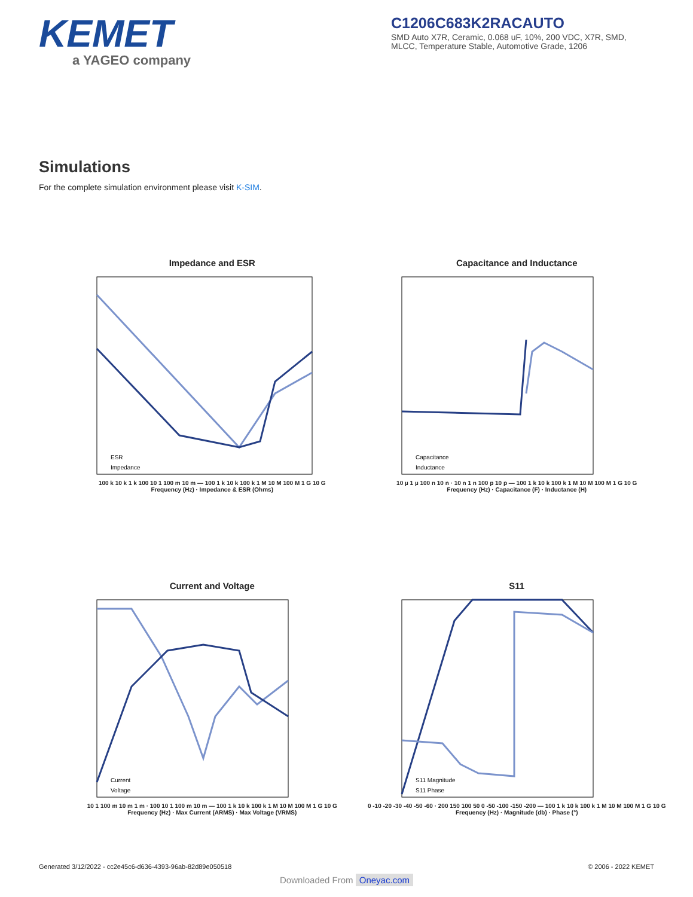KEMET
a YAGEO company
C1206C683K2RACAUTO
SMD Auto X7R, Ceramic, 0.068 uF, 10%, 200 VDC, X7R, SMD, MLCC, Temperature Stable, Automotive Grade, 1206
Simulations
For the complete simulation environment please visit K-SIM.
Impedance and ESR
ESR
Impedance
100 k 10 k 1 k 100 10 1 100 m 10 m — 100 1 k 10 k 100 k 1 M 10 M 100 M 1 G 10 G
Frequency (Hz) · Impedance & ESR (Ohms)
Capacitance and Inductance
Capacitance
Inductance
10 µ 1 µ 100 n 10 n · 10 n 1 n 100 p 10 p — 100 1 k 10 k 100 k 1 M 10 M 100 M 1 G 10 G
Frequency (Hz) · Capacitance (F) · Inductance (H)
Current and Voltage
Current
Voltage
10 1 100 m 10 m 1 m · 100 10 1 100 m 10 m — 100 1 k 10 k 100 k 1 M 10 M 100 M 1 G 10 G
Frequency (Hz) · Max Current (ARMS) · Max Voltage (VRMS)
S11
S11 Magnitude
S11 Phase
0 -10 -20 -30 -40 -50 -60 · 200 150 100 50 0 -50 -100 -150 -200 — 100 1 k 10 k 100 k 1 M 10 M 100 M 1 G 10 G
Frequency (Hz) · Magnitude (db) · Phase (°)
Generated 3/12/2022 - cc2e45c6-d636-4393-96ab-82d89e050518 © 2006 - 2022 KEMET
Downloaded From Oneyac.com